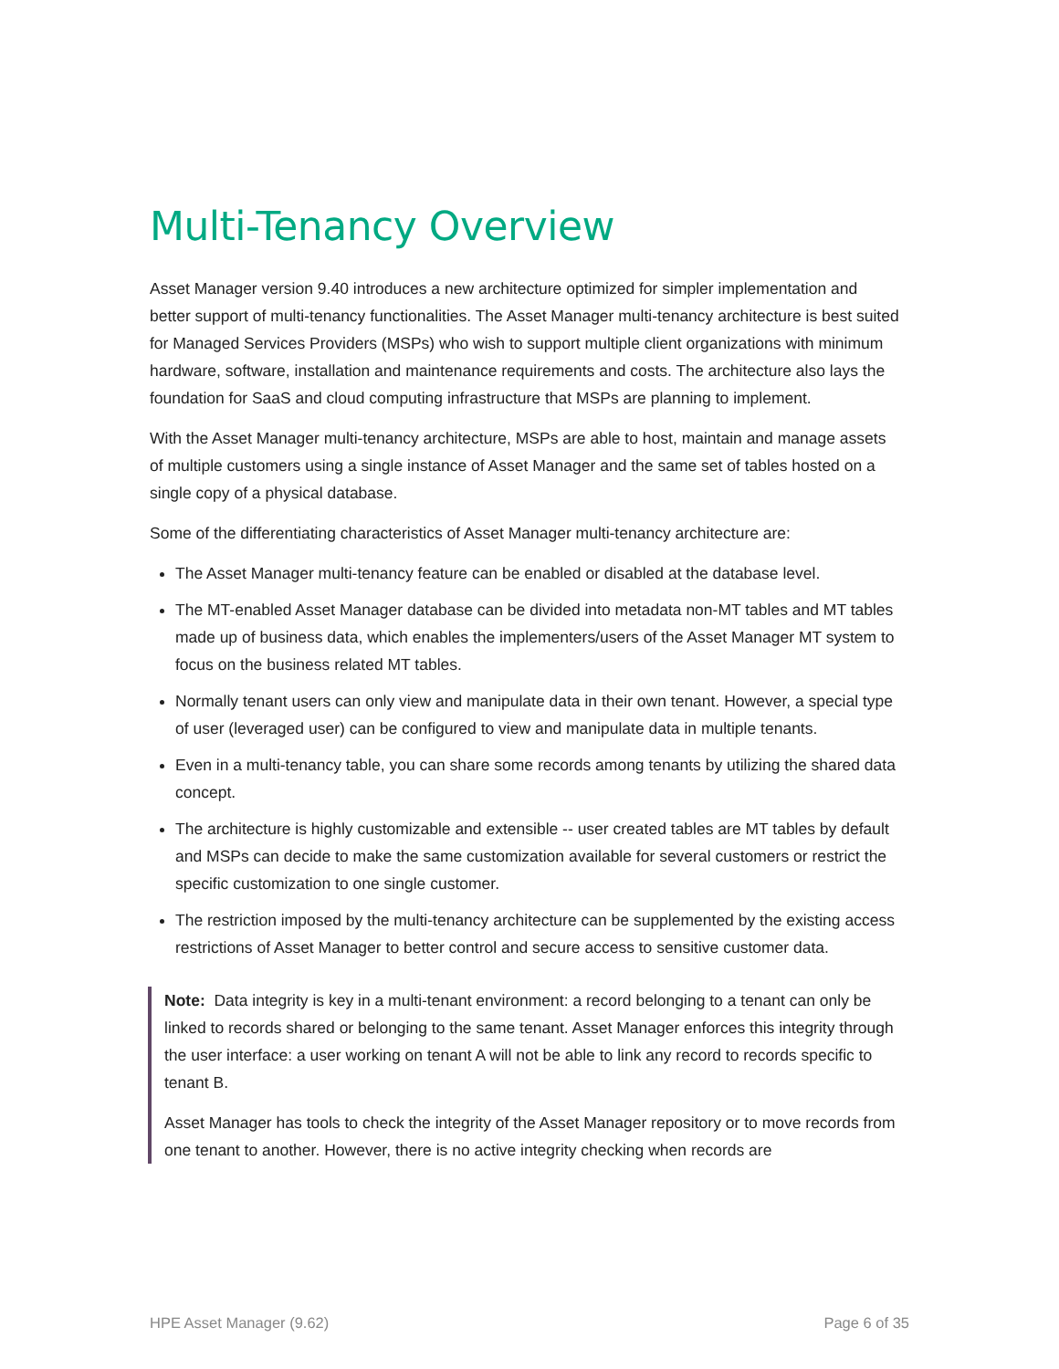Multi-Tenancy Overview
Asset Manager version 9.40 introduces a new architecture optimized for simpler implementation and better support of multi-tenancy functionalities. The Asset Manager multi-tenancy architecture is best suited for Managed Services Providers (MSPs) who wish to support multiple client organizations with minimum hardware, software, installation and maintenance requirements and costs. The architecture also lays the foundation for SaaS and cloud computing infrastructure that MSPs are planning to implement.
With the Asset Manager multi-tenancy architecture, MSPs are able to host, maintain and manage assets of multiple customers using a single instance of Asset Manager and the same set of tables hosted on a single copy of a physical database.
Some of the differentiating characteristics of Asset Manager multi-tenancy architecture are:
The Asset Manager multi-tenancy feature can be enabled or disabled at the database level.
The MT-enabled Asset Manager database can be divided into metadata non-MT tables and MT tables made up of business data, which enables the implementers/users of the Asset Manager MT system to focus on the business related MT tables.
Normally tenant users can only view and manipulate data in their own tenant. However, a special type of user (leveraged user) can be configured to view and manipulate data in multiple tenants.
Even in a multi-tenancy table, you can share some records among tenants by utilizing the shared data concept.
The architecture is highly customizable and extensible -- user created tables are MT tables by default and MSPs can decide to make the same customization available for several customers or restrict the specific customization to one single customer.
The restriction imposed by the multi-tenancy architecture can be supplemented by the existing access restrictions of Asset Manager to better control and secure access to sensitive customer data.
Note: Data integrity is key in a multi-tenant environment: a record belonging to a tenant can only be linked to records shared or belonging to the same tenant. Asset Manager enforces this integrity through the user interface: a user working on tenant A will not be able to link any record to records specific to tenant B.
Asset Manager has tools to check the integrity of the Asset Manager repository or to move records from one tenant to another. However, there is no active integrity checking when records are
HPE Asset Manager (9.62) Page 6 of 35